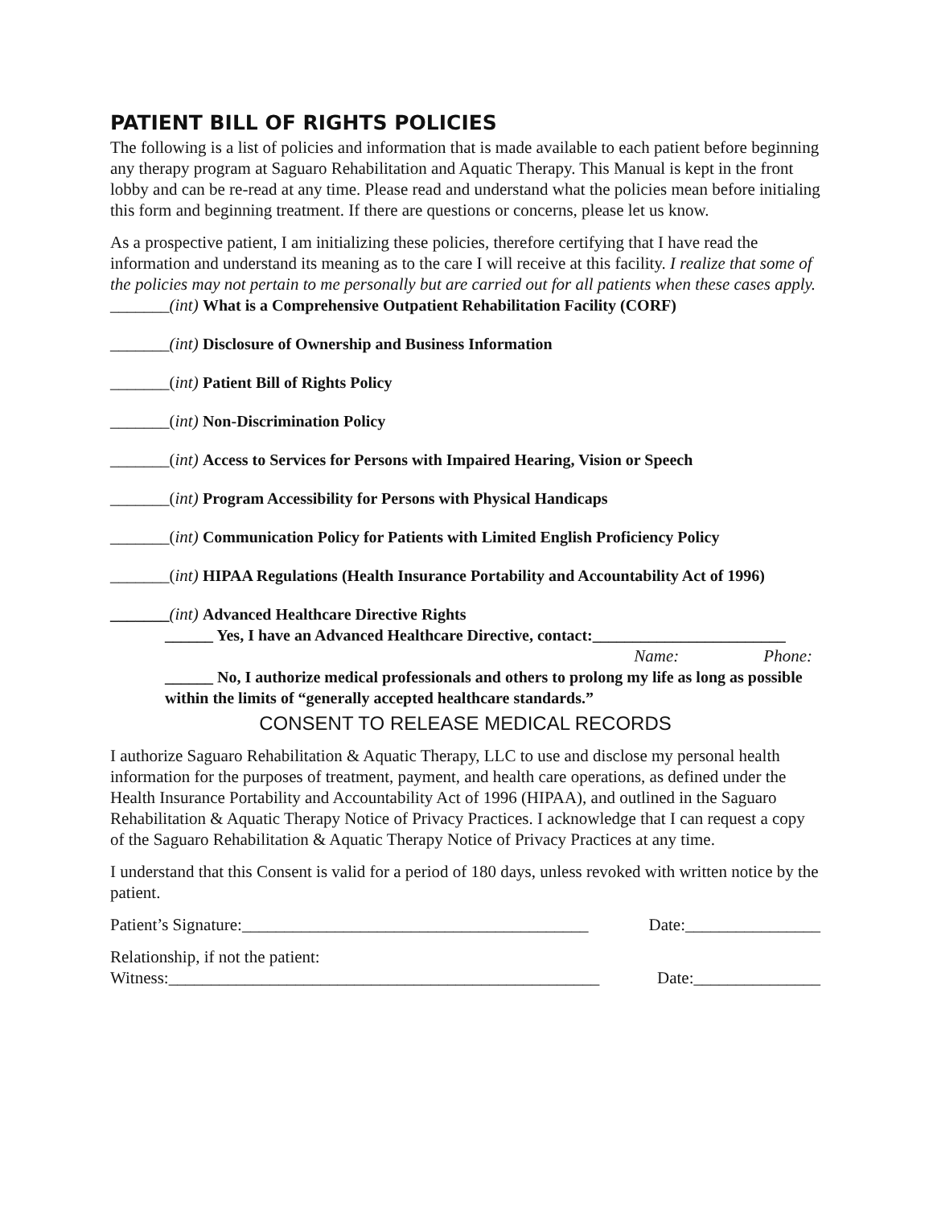PATIENT BILL OF RIGHTS POLICIES
The following is a list of policies and information that is made available to each patient before beginning any therapy program at Saguaro Rehabilitation and Aquatic Therapy. This Manual is kept in the front lobby and can be re-read at any time. Please read and understand what the policies mean before initialing this form and beginning treatment. If there are questions or concerns, please let us know.
As a prospective patient, I am initializing these policies, therefore certifying that I have read the information and understand its meaning as to the care I will receive at this facility. I realize that some of the policies may not pertain to me personally but are carried out for all patients when these cases apply.
_______(int) What is a Comprehensive Outpatient Rehabilitation Facility (CORF)
_______(int) Disclosure of Ownership and Business Information
_______(int) Patient Bill of Rights Policy
_______(int) Non-Discrimination Policy
_______(int) Access to Services for Persons with Impaired Hearing, Vision or Speech
_______(int) Program Accessibility for Persons with Physical Handicaps
_______(int) Communication Policy for Patients with Limited English Proficiency Policy
_______(int) HIPAA Regulations (Health Insurance Portability and Accountability Act of 1996)
_______(int) Advanced Healthcare Directive Rights
______ Yes, I have an Advanced Healthcare Directive, contact:________________________
Name: Phone:
______ No, I authorize medical professionals and others to prolong my life as long as possible within the limits of “generally accepted healthcare standards.”
CONSENT TO RELEASE MEDICAL RECORDS
I authorize Saguaro Rehabilitation & Aquatic Therapy, LLC to use and disclose my personal health information for the purposes of treatment, payment, and health care operations, as defined under the Health Insurance Portability and Accountability Act of 1996 (HIPAA), and outlined in the Saguaro Rehabilitation & Aquatic Therapy Notice of Privacy Practices. I acknowledge that I can request a copy of the Saguaro Rehabilitation & Aquatic Therapy Notice of Privacy Practices at any time.
I understand that this Consent is valid for a period of 180 days, unless revoked with written notice by the patient.
Patient’s Signature:_________________________________________ Date:________________
Relationship, if not the patient:
Witness:___________________________________________________ Date:_______________